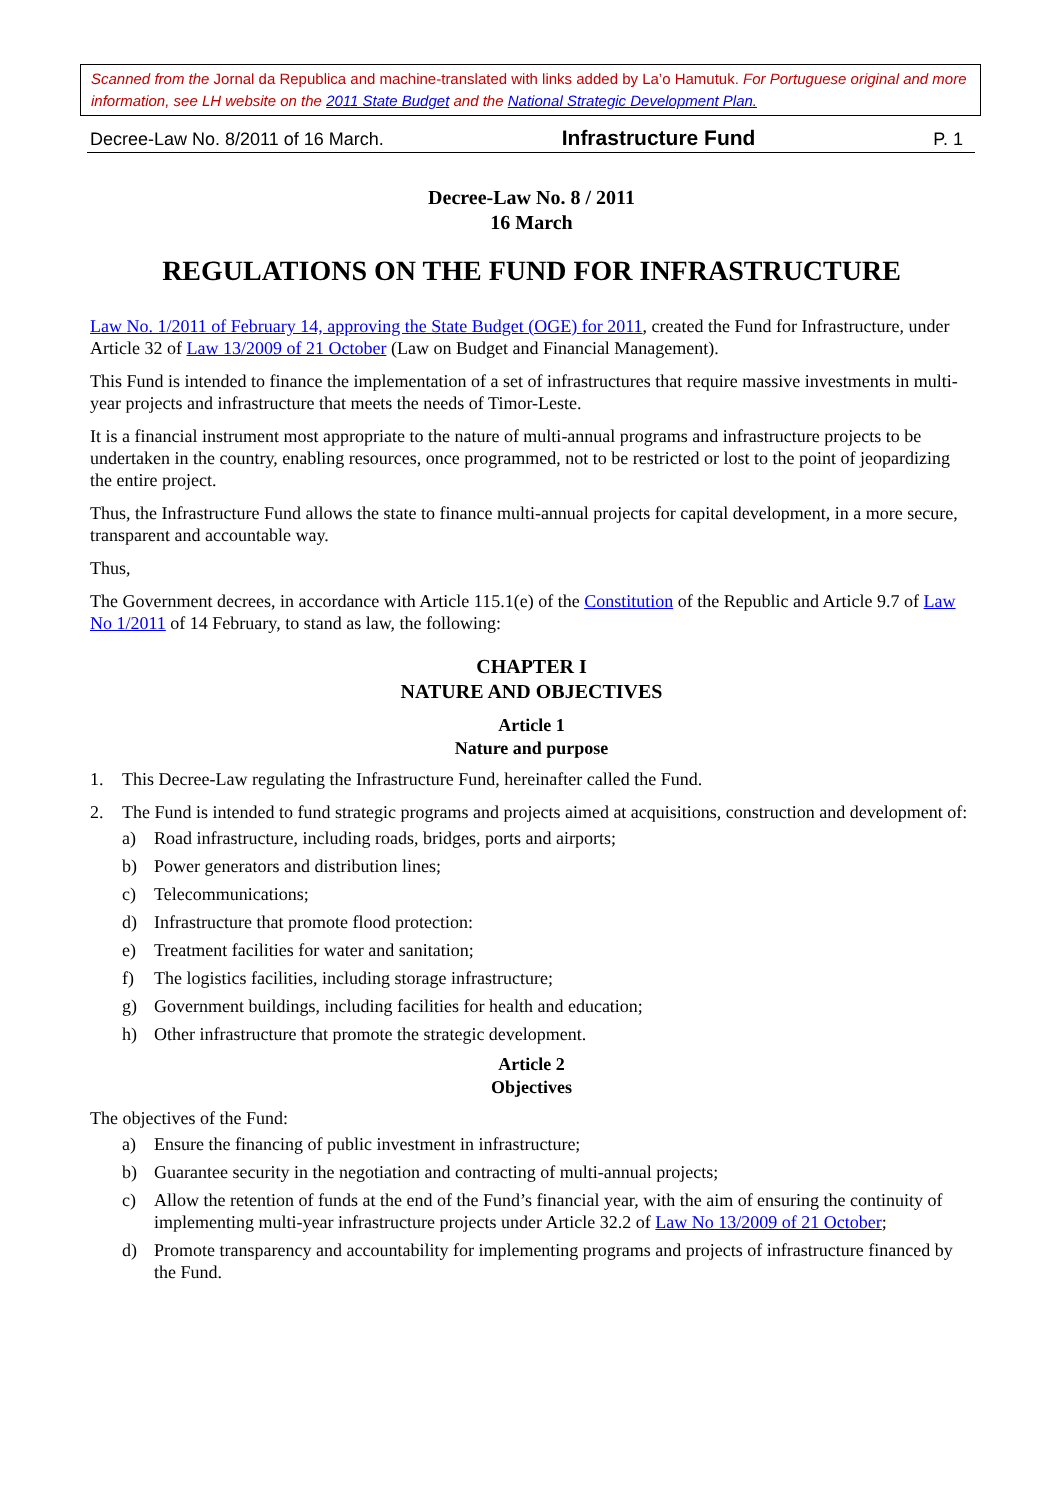Scanned from the Jornal da Republica and machine-translated with links added by La’o Hamutuk. For Portuguese original and more information, see LH website on the 2011 State Budget and the National Strategic Development Plan.
Decree-Law No. 8/2011 of 16 March. Infrastructure Fund P. 1
Decree-Law No. 8 / 2011
16 March
REGULATIONS ON THE FUND FOR INFRASTRUCTURE
Law No. 1/2011 of February 14, approving the State Budget (OGE) for 2011, created the Fund for Infrastructure, under Article 32 of Law 13/2009 of 21 October (Law on Budget and Financial Management).
This Fund is intended to finance the implementation of a set of infrastructures that require massive investments in multi-year projects and infrastructure that meets the needs of Timor-Leste.
It is a financial instrument most appropriate to the nature of multi-annual programs and infrastructure projects to be undertaken in the country, enabling resources, once programmed, not to be restricted or lost to the point of jeopardizing the entire project.
Thus, the Infrastructure Fund allows the state to finance multi-annual projects for capital development, in a more secure, transparent and accountable way.
Thus,
The Government decrees, in accordance with Article 115.1(e) of the Constitution of the Republic and Article 9.7 of Law No 1/2011 of 14 February, to stand as law, the following:
CHAPTER I
NATURE AND OBJECTIVES
Article 1
Nature and purpose
1. This Decree-Law regulating the Infrastructure Fund, hereinafter called the Fund.
2. The Fund is intended to fund strategic programs and projects aimed at acquisitions, construction and development of:
a) Road infrastructure, including roads, bridges, ports and airports;
b) Power generators and distribution lines;
c) Telecommunications;
d) Infrastructure that promote flood protection:
e) Treatment facilities for water and sanitation;
f) The logistics facilities, including storage infrastructure;
g) Government buildings, including facilities for health and education;
h) Other infrastructure that promote the strategic development.
Article 2
Objectives
The objectives of the Fund:
a) Ensure the financing of public investment in infrastructure;
b) Guarantee security in the negotiation and contracting of multi-annual projects;
c) Allow the retention of funds at the end of the Fund’s financial year, with the aim of ensuring the continuity of implementing multi-year infrastructure projects under Article 32.2 of Law No 13/2009 of 21 October;
d) Promote transparency and accountability for implementing programs and projects of infrastructure financed by the Fund.